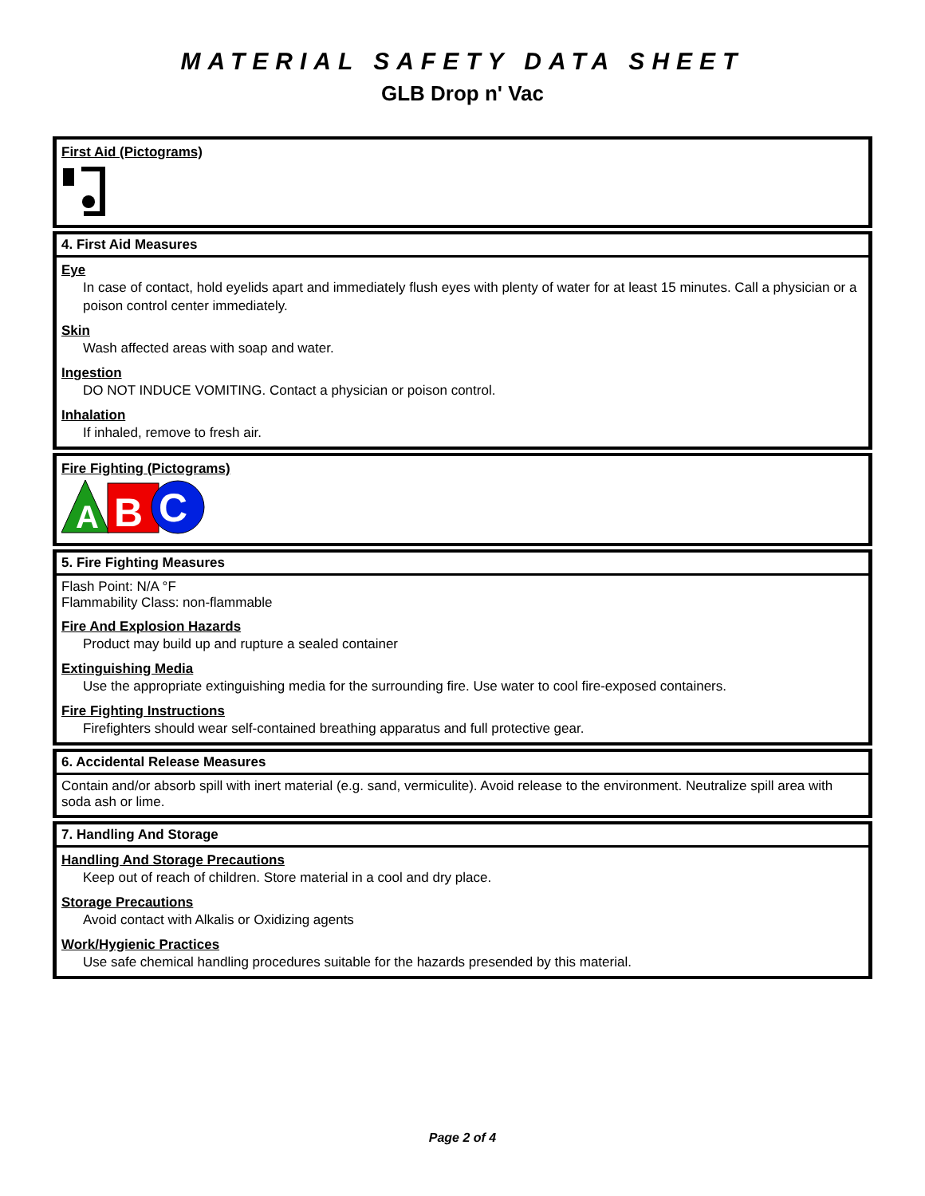MATERIAL SAFETY DATA SHEET
GLB Drop n' Vac
First Aid (Pictograms)
4. First Aid Measures
Eye
In case of contact, hold eyelids apart and immediately flush eyes with plenty of water for at least 15 minutes. Call a physician or a poison control center immediately.
Skin
Wash affected areas with soap and water.
Ingestion
DO NOT INDUCE VOMITING. Contact a physician or poison control.
Inhalation
If inhaled, remove to fresh air.
Fire Fighting (Pictograms)
A
B
C
5. Fire Fighting Measures
Flash Point: N/A °F
Flammability Class: non-flammable
Fire And Explosion Hazards
Product may build up and rupture a sealed container
Extinguishing Media
Use the appropriate extinguishing media for the surrounding fire. Use water to cool fire-exposed containers.
Fire Fighting Instructions
Firefighters should wear self-contained breathing apparatus and full protective gear.
6. Accidental Release Measures
Contain and/or absorb spill with inert material (e.g. sand, vermiculite). Avoid release to the environment. Neutralize spill area with soda ash or lime.
7. Handling And Storage
Handling And Storage Precautions
Keep out of reach of children. Store material in a cool and dry place.
Storage Precautions
Avoid contact with Alkalis or Oxidizing agents
Work/Hygienic Practices
Use safe chemical handling procedures suitable for the hazards presended by this material.
Page 2 of 4